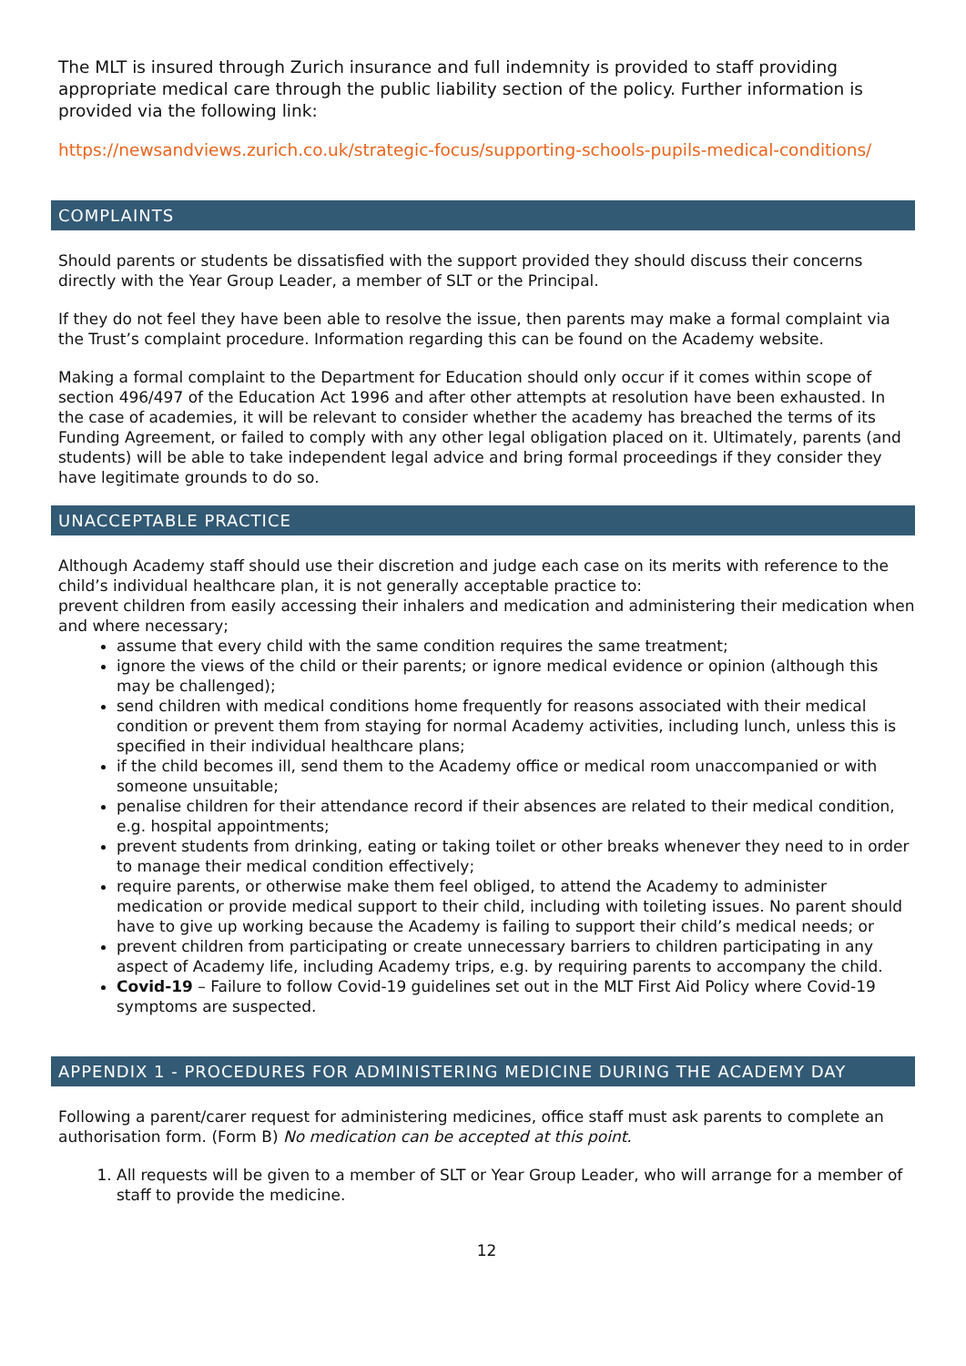The MLT is insured through Zurich insurance and full indemnity is provided to staff providing appropriate medical care through the public liability section of the policy. Further information is provided via the following link:
https://newsandviews.zurich.co.uk/strategic-focus/supporting-schools-pupils-medical-conditions/
COMPLAINTS
Should parents or students be dissatisfied with the support provided they should discuss their concerns directly with the Year Group Leader, a member of SLT or the Principal.
If they do not feel they have been able to resolve the issue, then parents may make a formal complaint via the Trust’s complaint procedure. Information regarding this can be found on the Academy website.
Making a formal complaint to the Department for Education should only occur if it comes within scope of section 496/497 of the Education Act 1996 and after other attempts at resolution have been exhausted. In the case of academies, it will be relevant to consider whether the academy has breached the terms of its Funding Agreement, or failed to comply with any other legal obligation placed on it. Ultimately, parents (and students) will be able to take independent legal advice and bring formal proceedings if they consider they have legitimate grounds to do so.
UNACCEPTABLE PRACTICE
Although Academy staff should use their discretion and judge each case on its merits with reference to the child’s individual healthcare plan, it is not generally acceptable practice to:
prevent children from easily accessing their inhalers and medication and administering their medication when and where necessary;
assume that every child with the same condition requires the same treatment;
ignore the views of the child or their parents; or ignore medical evidence or opinion (although this may be challenged);
send children with medical conditions home frequently for reasons associated with their medical condition or prevent them from staying for normal Academy activities, including lunch, unless this is specified in their individual healthcare plans;
if the child becomes ill, send them to the Academy office or medical room unaccompanied or with someone unsuitable;
penalise children for their attendance record if their absences are related to their medical condition, e.g. hospital appointments;
prevent students from drinking, eating or taking toilet or other breaks whenever they need to in order to manage their medical condition effectively;
require parents, or otherwise make them feel obliged, to attend the Academy to administer medication or provide medical support to their child, including with toileting issues. No parent should have to give up working because the Academy is failing to support their child’s medical needs; or
prevent children from participating or create unnecessary barriers to children participating in any aspect of Academy life, including Academy trips, e.g. by requiring parents to accompany the child.
Covid-19 – Failure to follow Covid-19 guidelines set out in the MLT First Aid Policy where Covid-19 symptoms are suspected.
APPENDIX 1 - PROCEDURES FOR ADMINISTERING MEDICINE DURING THE ACADEMY DAY
Following a parent/carer request for administering medicines, office staff must ask parents to complete an authorisation form. (Form B) No medication can be accepted at this point.
1. All requests will be given to a member of SLT or Year Group Leader, who will arrange for a member of staff to provide the medicine.
12